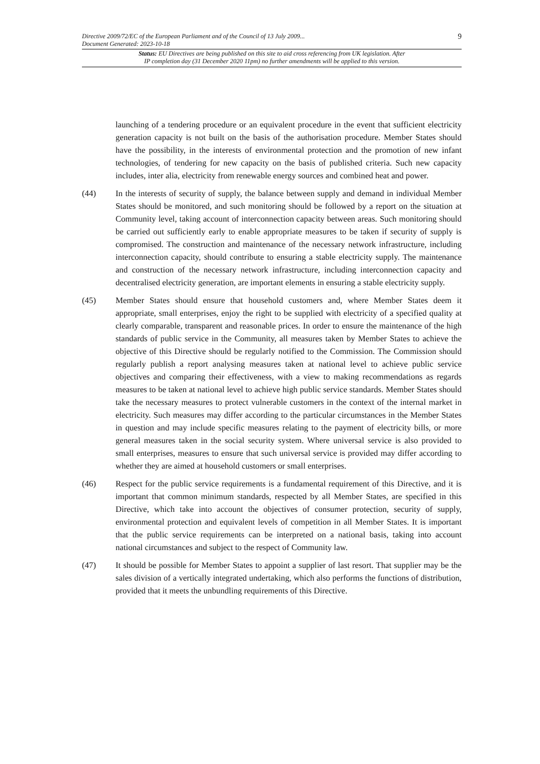Directive 2009/72/EC of the European Parliament and of the Council of 13 July 2009...
Document Generated: 2023-10-18
9
Status: EU Directives are being published on this site to aid cross referencing from UK legislation. After
IP completion day (31 December 2020 11pm) no further amendments will be applied to this version.
launching of a tendering procedure or an equivalent procedure in the event that sufficient electricity generation capacity is not built on the basis of the authorisation procedure. Member States should have the possibility, in the interests of environmental protection and the promotion of new infant technologies, of tendering for new capacity on the basis of published criteria. Such new capacity includes, inter alia, electricity from renewable energy sources and combined heat and power.
(44) In the interests of security of supply, the balance between supply and demand in individual Member States should be monitored, and such monitoring should be followed by a report on the situation at Community level, taking account of interconnection capacity between areas. Such monitoring should be carried out sufficiently early to enable appropriate measures to be taken if security of supply is compromised. The construction and maintenance of the necessary network infrastructure, including interconnection capacity, should contribute to ensuring a stable electricity supply. The maintenance and construction of the necessary network infrastructure, including interconnection capacity and decentralised electricity generation, are important elements in ensuring a stable electricity supply.
(45) Member States should ensure that household customers and, where Member States deem it appropriate, small enterprises, enjoy the right to be supplied with electricity of a specified quality at clearly comparable, transparent and reasonable prices. In order to ensure the maintenance of the high standards of public service in the Community, all measures taken by Member States to achieve the objective of this Directive should be regularly notified to the Commission. The Commission should regularly publish a report analysing measures taken at national level to achieve public service objectives and comparing their effectiveness, with a view to making recommendations as regards measures to be taken at national level to achieve high public service standards. Member States should take the necessary measures to protect vulnerable customers in the context of the internal market in electricity. Such measures may differ according to the particular circumstances in the Member States in question and may include specific measures relating to the payment of electricity bills, or more general measures taken in the social security system. Where universal service is also provided to small enterprises, measures to ensure that such universal service is provided may differ according to whether they are aimed at household customers or small enterprises.
(46) Respect for the public service requirements is a fundamental requirement of this Directive, and it is important that common minimum standards, respected by all Member States, are specified in this Directive, which take into account the objectives of consumer protection, security of supply, environmental protection and equivalent levels of competition in all Member States. It is important that the public service requirements can be interpreted on a national basis, taking into account national circumstances and subject to the respect of Community law.
(47) It should be possible for Member States to appoint a supplier of last resort. That supplier may be the sales division of a vertically integrated undertaking, which also performs the functions of distribution, provided that it meets the unbundling requirements of this Directive.